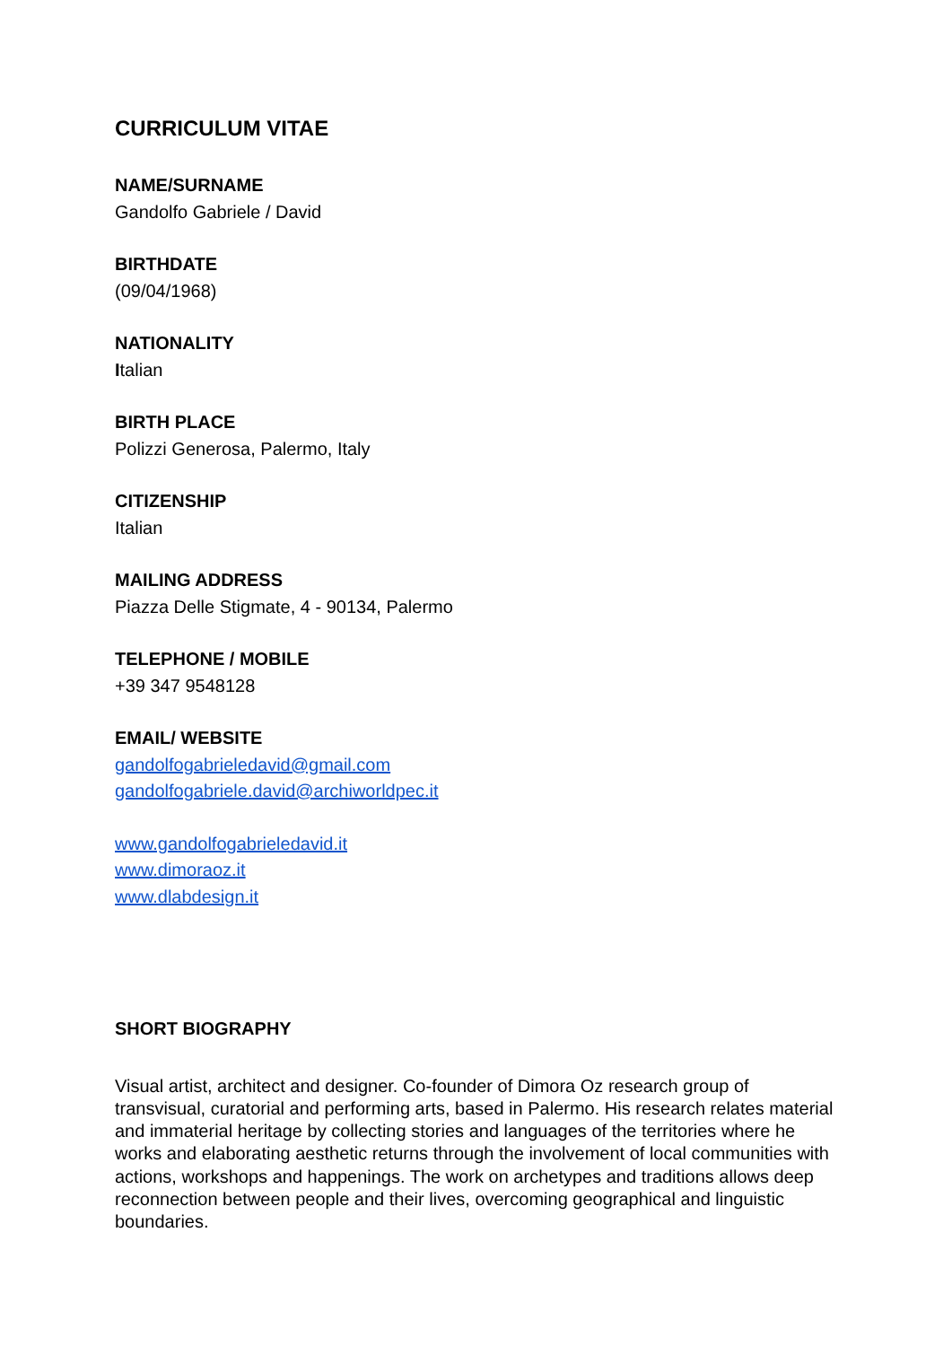CURRICULUM VITAE
NAME/SURNAME
Gandolfo Gabriele / David
BIRTHDATE
(09/04/1968)
NATIONALITY
Italian
BIRTH PLACE
Polizzi Generosa, Palermo, Italy
CITIZENSHIP
Italian
MAILING ADDRESS
Piazza Delle Stigmate, 4 - 90134, Palermo
TELEPHONE / MOBILE
+39 347 9548128
EMAIL/ WEBSITE
gandolfogabrieledavid@gmail.com
gandolfogabriele.david@archiworldpec.it
www.gandolfogabrieledavid.it
www.dimoraoz.it
www.dlabdesign.it
SHORT BIOGRAPHY
Visual artist, architect and designer. Co-founder of Dimora Oz research group of transvisual, curatorial and performing arts, based in Palermo. His research relates material and immaterial heritage by collecting stories and languages of the territories where he works and elaborating aesthetic returns through the involvement of local communities with actions, workshops and happenings. The work on archetypes and traditions allows deep reconnection between people and their lives, overcoming geographical and linguistic boundaries.